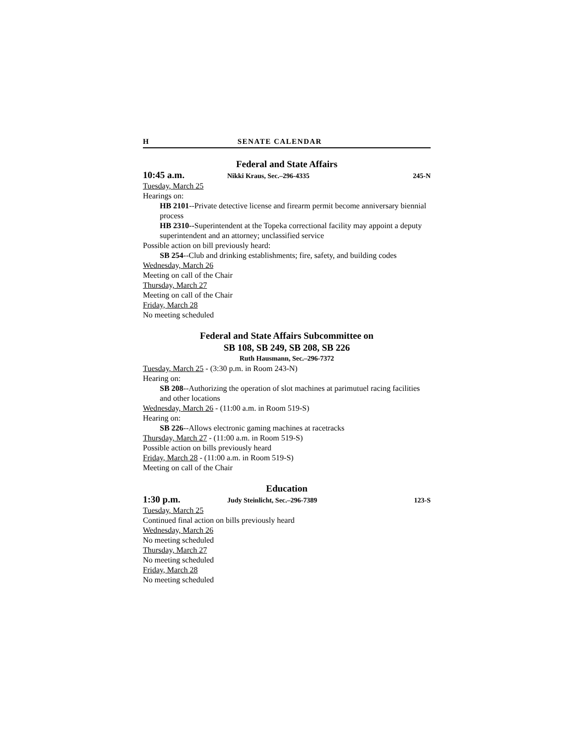H SENATE CALENDAR
Federal and State Affairs
10:45 a.m. Nikki Kraus, Sec.–296-4335 245-N
Tuesday, March 25
Hearings on:
HB 2101--Private detective license and firearm permit become anniversary biennial process
HB 2310--Superintendent at the Topeka correctional facility may appoint a deputy superintendent and an attorney; unclassified service
Possible action on bill previously heard:
SB 254--Club and drinking establishments; fire, safety, and building codes
Wednesday, March 26
Meeting on call of the Chair
Thursday, March 27
Meeting on call of the Chair
Friday, March 28
No meeting scheduled
Federal and State Affairs Subcommittee on
SB 108, SB 249, SB 208, SB 226
Ruth Hausmann, Sec.–296-7372
Tuesday, March 25 - (3:30 p.m. in Room 243-N)
Hearing on:
SB 208--Authorizing the operation of slot machines at parimutuel racing facilities and other locations
Wednesday, March 26 - (11:00 a.m. in Room 519-S)
Hearing on:
SB 226--Allows electronic gaming machines at racetracks
Thursday, March 27 - (11:00 a.m. in Room 519-S)
Possible action on bills previously heard
Friday, March 28 - (11:00 a.m. in Room 519-S)
Meeting on call of the Chair
Education
1:30 p.m. Judy Steinlicht, Sec.–296-7389 123-S
Tuesday, March 25
Continued final action on bills previously heard
Wednesday, March 26
No meeting scheduled
Thursday, March 27
No meeting scheduled
Friday, March 28
No meeting scheduled